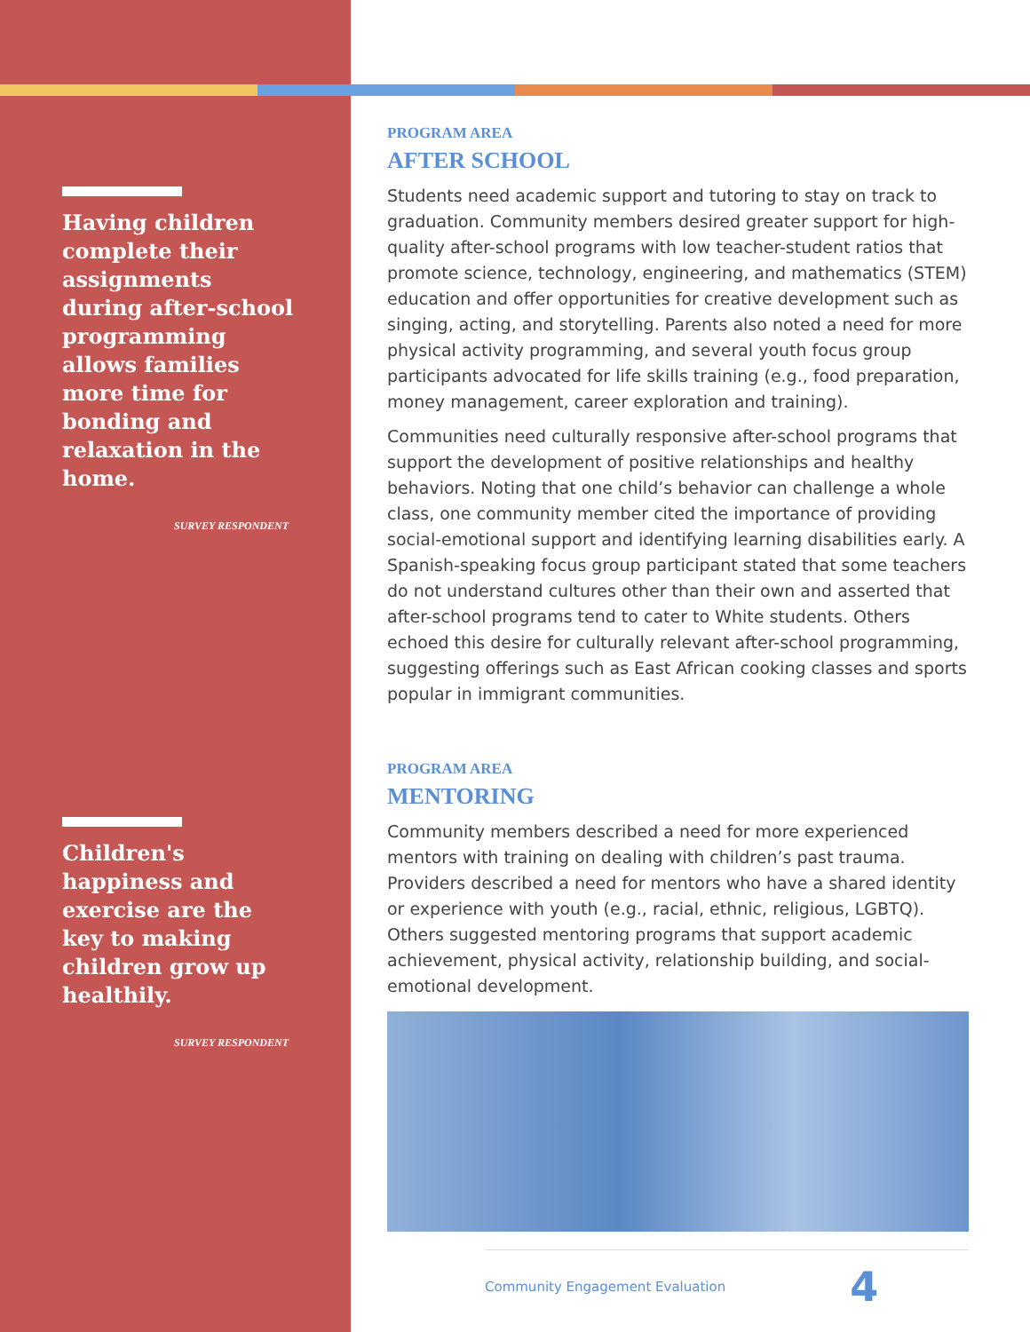Having children complete their assignments during after-school programming allows families more time for bonding and relaxation in the home.
SURVEY RESPONDENT
Children's happiness and exercise are the key to making children grow up healthily.
SURVEY RESPONDENT
PROGRAM AREA
AFTER SCHOOL
Students need academic support and tutoring to stay on track to graduation. Community members desired greater support for high-quality after-school programs with low teacher-student ratios that promote science, technology, engineering, and mathematics (STEM) education and offer opportunities for creative development such as singing, acting, and storytelling. Parents also noted a need for more physical activity programming, and several youth focus group participants advocated for life skills training (e.g., food preparation, money management, career exploration and training).
Communities need culturally responsive after-school programs that support the development of positive relationships and healthy behaviors. Noting that one child’s behavior can challenge a whole class, one community member cited the importance of providing social-emotional support and identifying learning disabilities early. A Spanish-speaking focus group participant stated that some teachers do not understand cultures other than their own and asserted that after-school programs tend to cater to White students. Others echoed this desire for culturally relevant after-school programming, suggesting offerings such as East African cooking classes and sports popular in immigrant communities.
PROGRAM AREA
MENTORING
Community members described a need for more experienced mentors with training on dealing with children’s past trauma. Providers described a need for mentors who have a shared identity or experience with youth (e.g., racial, ethnic, religious, LGBTQ). Others suggested mentoring programs that support academic achievement, physical activity, relationship building, and social-emotional development.
Community Engagement Evaluation 4